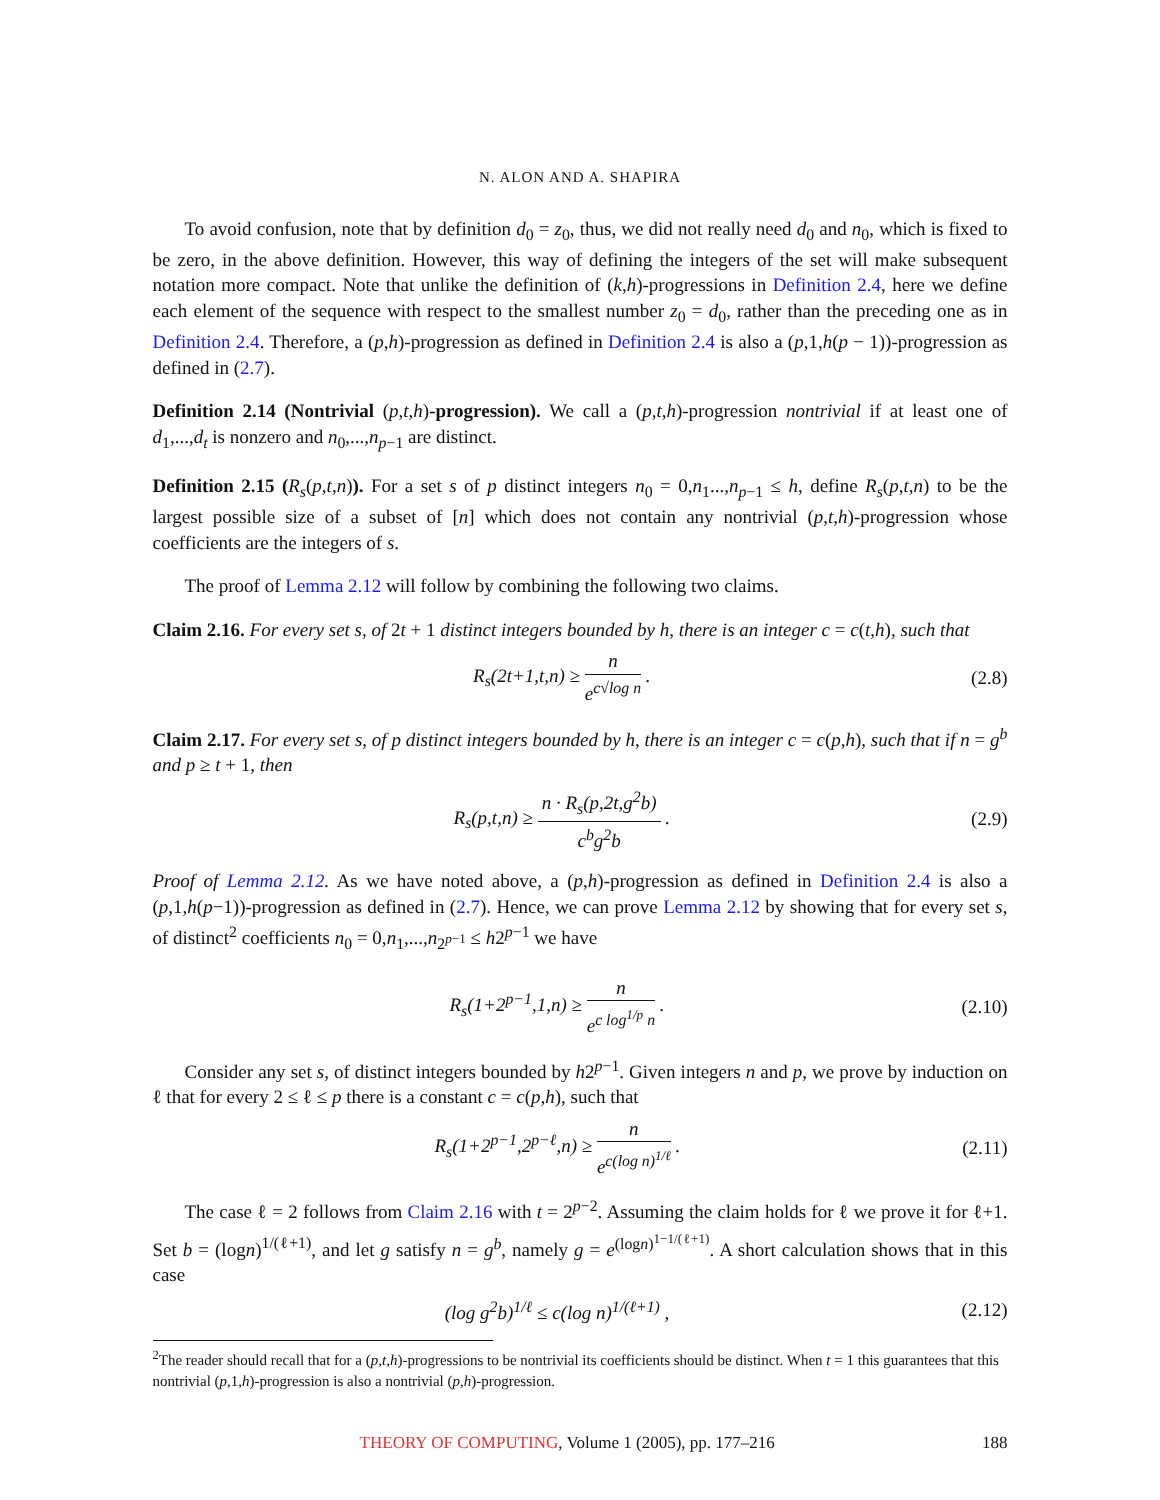N. ALON AND A. SHAPIRA
To avoid confusion, note that by definition d<sub>0</sub> = z<sub>0</sub>, thus, we did not really need d<sub>0</sub> and n<sub>0</sub>, which is fixed to be zero, in the above definition. However, this way of defining the integers of the set will make subsequent notation more compact. Note that unlike the definition of (k,h)-progressions in Definition 2.4, here we define each element of the sequence with respect to the smallest number z<sub>0</sub> = d<sub>0</sub>, rather than the preceding one as in Definition 2.4. Therefore, a (p,h)-progression as defined in Definition 2.4 is also a (p,1,h(p − 1))-progression as defined in (2.7).
Definition 2.14 (Nontrivial (p,t,h)-progression). We call a (p,t,h)-progression nontrivial if at least one of d<sub>1</sub>,...,d<sub>t</sub> is nonzero and n<sub>0</sub>,...,n<sub>p−1</sub> are distinct.
Definition 2.15 (R<sub>s</sub>(p,t,n)). For a set s of p distinct integers n<sub>0</sub> = 0,n<sub>1</sub>...,n<sub>p−1</sub> ≤ h, define R<sub>s</sub>(p,t,n) to be the largest possible size of a subset of [n] which does not contain any nontrivial (p,t,h)-progression whose coefficients are the integers of s.
The proof of Lemma 2.12 will follow by combining the following two claims.
Claim 2.16. For every set s, of 2t + 1 distinct integers bounded by h, there is an integer c = c(t,h), such that
R<sub>s</sub>(2t+1,t,n) ≥ n e<sup>c√log n</sup> . (2.8)
Claim 2.17. For every set s, of p distinct integers bounded by h, there is an integer c = c(p,h), such that if n = g<sup>b</sup> and p ≥ t + 1, then
R<sub>s</sub>(p,t,n) ≥ n · R<sub>s</sub>(p,2t,g<sup>2</sup>b) c<sup>b</sup>g<sup>2</sup>b .
(2.9)
Proof of Lemma 2.12. As we have noted above, a (p,h)-progression as defined in Definition 2.4 is also a (p,1,h(p−1))-progression as defined in (2.7). Hence, we can prove Lemma 2.12 by showing that for every set s, of distinct<sup>2</sup> coefficients n<sub>0</sub> = 0,n<sub>1</sub>,...,n<sub>2<sup>p−1</sup></sub> ≤ h2<sup>p−1</sup> we have
R<sub>s</sub>(1+2<sup>p−1</sup>,1,n) ≥ n e<sup>c log<sup>1/p</sup> n</sup> .
(2.10)
Consider any set s, of distinct integers bounded by h2<sup>p−1</sup>. Given integers n and p, we prove by induction on ℓ that for every 2 ≤ ℓ ≤ p there is a constant c = c(p,h), such that
R<sub>s</sub>(1+2<sup>p−1</sup>,2<sup>p−ℓ</sup>,n) ≥ n e<sup>c(log n)<sup>1/ℓ</sup></sup> .
(2.11)
The case ℓ = 2 follows from Claim 2.16 with t = 2<sup>p−2</sup>. Assuming the claim holds for ℓ we prove it for ℓ+1. Set b = (logn)<sup>1/(ℓ+1)</sup>, and let g satisfy n = g<sup>b</sup>, namely g = e<sup>(logn)<sup>1−1/(ℓ+1)</sup></sup>. A short calculation shows that in this case
(log g<sup>2</sup>b)<sup>1/ℓ</sup> ≤ c(log n)<sup>1/(ℓ+1)</sup> ,
(2.12)
<sup>2</sup> The reader should recall that for a (p,t,h)-progressions to be nontrivial its coefficients should be distinct. When t = 1 this guarantees that this nontrivial (p,1,h)-progression is also a nontrivial (p,h)-progression.
THEORY OF COMPUTING, Volume 1 (2005), pp. 177–216 188